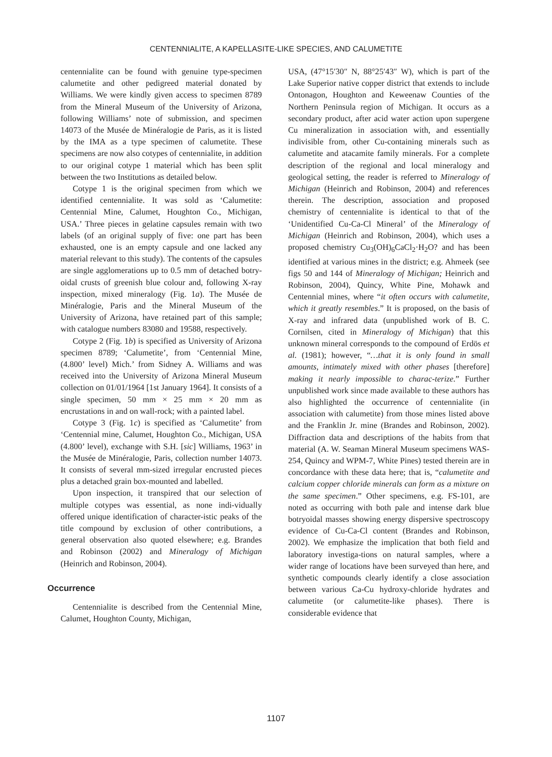CENTENNIALITE, A KAPELLASITE-LIKE SPECIES, AND CALUMETITE
centennialite can be found with genuine type-specimen calumetite and other pedigreed material donated by Williams. We were kindly given access to specimen 8789 from the Mineral Museum of the University of Arizona, following Williams’ note of submission, and specimen 14073 of the Musée de Minéralogie de Paris, as it is listed by the IMA as a type specimen of calumetite. These specimens are now also cotypes of centennialite, in addition to our original cotype 1 material which has been split between the two Institutions as detailed below.
Cotype 1 is the original specimen from which we identified centennialite. It was sold as ‘Calumetite: Centennial Mine, Calumet, Houghton Co., Michigan, USA.’ Three pieces in gelatine capsules remain with two labels (of an original supply of five: one part has been exhausted, one is an empty capsule and one lacked any material relevant to this study). The contents of the capsules are single agglomerations up to 0.5 mm of detached botry-oidal crusts of greenish blue colour and, following X-ray inspection, mixed mineralogy (Fig. 1a). The Musée de Minéralogie, Paris and the Mineral Museum of the University of Arizona, have retained part of this sample; with catalogue numbers 83080 and 19588, respectively.
Cotype 2 (Fig. 1b) is specified as University of Arizona specimen 8789; ‘Calumetite’, from ‘Centennial Mine, (4.800’ level) Mich.’ from Sidney A. Williams and was received into the University of Arizona Mineral Museum collection on 01/01/1964 [1st January 1964]. It consists of a single specimen, 50 mm × 25 mm × 20 mm as encrustations in and on wall-rock; with a painted label.
Cotype 3 (Fig. 1c) is specified as ‘Calumetite’ from ‘Centennial mine, Calumet, Houghton Co., Michigan, USA (4.800’ level), exchange with S.H. [sic] Williams, 1963’ in the Musée de Minéralogie, Paris, collection number 14073. It consists of several mm-sized irregular encrusted pieces plus a detached grain box-mounted and labelled.
Upon inspection, it transpired that our selection of multiple cotypes was essential, as none indi-vidually offered unique identification of character-istic peaks of the title compound by exclusion of other contributions, a general observation also quoted elsewhere; e.g. Brandes and Robinson (2002) and Mineralogy of Michigan (Heinrich and Robinson, 2004).
Occurrence
Centennialite is described from the Centennial Mine, Calumet, Houghton County, Michigan,
USA, (47°15′30″ N, 88°25′43″ W), which is part of the Lake Superior native copper district that extends to include Ontonagon, Houghton and Keweenaw Counties of the Northern Peninsula region of Michigan. It occurs as a secondary product, after acid water action upon supergene Cu mineralization in association with, and essentially indivisible from, other Cu-containing minerals such as calumetite and atacamite family minerals. For a complete description of the regional and local mineralogy and geological setting, the reader is referred to Mineralogy of Michigan (Heinrich and Robinson, 2004) and references therein. The description, association and proposed chemistry of centennialite is identical to that of the ‘Unidentified Cu-Ca-Cl Mineral’ of the Mineralogy of Michigan (Heinrich and Robinson, 2004), which uses a proposed chemistry Cu<sub>3</sub>(OH)<sub>6</sub>CaCl<sub>2</sub>·H<sub>2</sub>O? and has been identified at various mines in the district; e.g. Ahmeek (see figs 50 and 144 of Mineralogy of Michigan; Heinrich and Robinson, 2004), Quincy, White Pine, Mohawk and Centennial mines, where “it often occurs with calumetite, which it greatly resembles.” It is proposed, on the basis of X-ray and infrared data (unpublished work of B. C. Cornilsen, cited in Mineralogy of Michigan) that this unknown mineral corresponds to the compound of Erdös et al. (1981); however, “…that it is only found in small amounts, intimately mixed with other phases [therefore] making it nearly impossible to charac-terize.” Further unpublished work since made available to these authors has also highlighted the occurrence of centennialite (in association with calumetite) from those mines listed above and the Franklin Jr. mine (Brandes and Robinson, 2002). Diffraction data and descriptions of the habits from that material (A. W. Seaman Mineral Museum specimens WAS-254, Quincy and WPM-7, White Pines) tested therein are in concordance with these data here; that is, “calumetite and calcium copper chloride minerals can form as a mixture on the same specimen.” Other specimens, e.g. FS-101, are noted as occurring with both pale and intense dark blue botryoidal masses showing energy dispersive spectroscopy evidence of Cu-Ca-Cl content (Brandes and Robinson, 2002). We emphasize the implication that both field and laboratory investiga-tions on natural samples, where a wider range of locations have been surveyed than here, and synthetic compounds clearly identify a close association between various Ca-Cu hydroxy-chloride hydrates and calumetite (or calumetite-like phases). There is considerable evidence that
1107